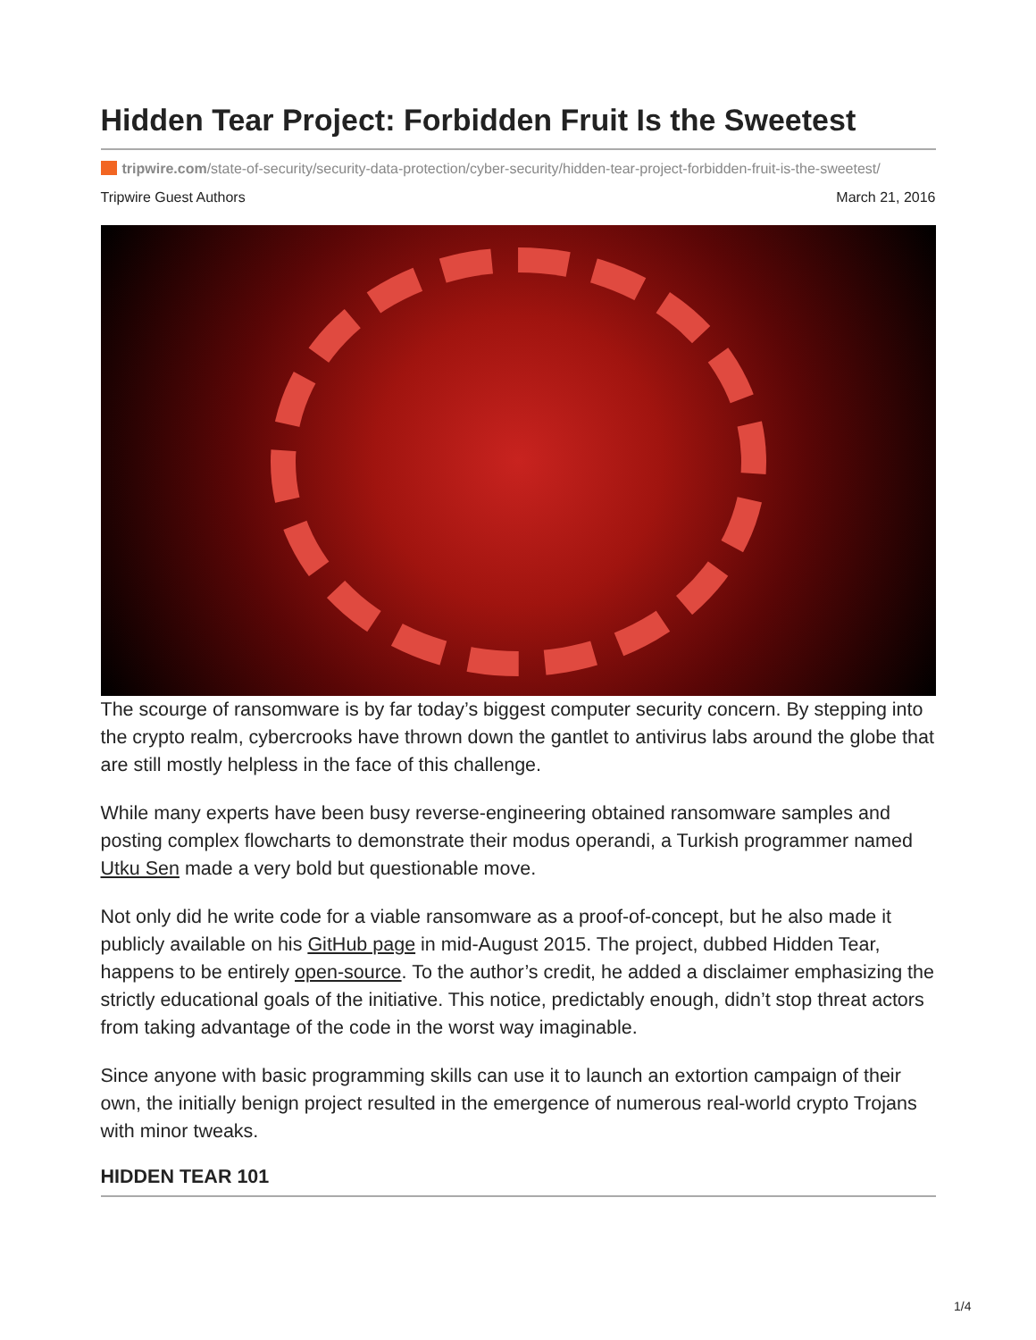Hidden Tear Project: Forbidden Fruit Is the Sweetest
tripwire.com/state-of-security/security-data-protection/cyber-security/hidden-tear-project-forbidden-fruit-is-the-sweetest/
Tripwire Guest Authors March 21, 2016
The scourge of ransomware is by far today’s biggest computer security concern. By stepping into the crypto realm, cybercrooks have thrown down the gantlet to antivirus labs around the globe that are still mostly helpless in the face of this challenge.
While many experts have been busy reverse-engineering obtained ransomware samples and posting complex flowcharts to demonstrate their modus operandi, a Turkish programmer named Utku Sen made a very bold but questionable move.
Not only did he write code for a viable ransomware as a proof-of-concept, but he also made it publicly available on his GitHub page in mid-August 2015. The project, dubbed Hidden Tear, happens to be entirely open-source. To the author’s credit, he added a disclaimer emphasizing the strictly educational goals of the initiative. This notice, predictably enough, didn’t stop threat actors from taking advantage of the code in the worst way imaginable.
Since anyone with basic programming skills can use it to launch an extortion campaign of their own, the initially benign project resulted in the emergence of numerous real-world crypto Trojans with minor tweaks.
HIDDEN TEAR 101
1/4